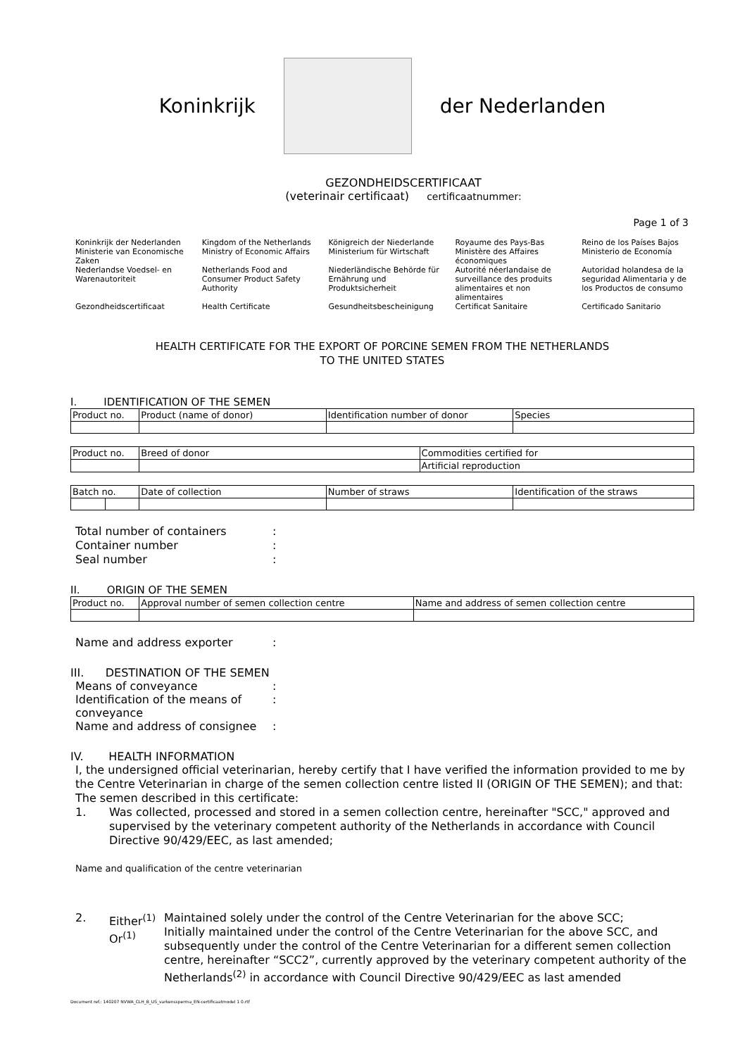Koninkrijk der Nederlanden
GEZONDHEIDSCERTIFICAAT
(veterinair certificaat) certificaatnummer:
Page 1 of 3
Koninkrijk der Nederlanden
Ministerie van Economische Zaken
Nederlandse Voedsel- en Warenautoriteit
Gezondheidscertificaat
Kingdom of the Netherlands
Ministry of Economic Affairs
Netherlands Food and Consumer Product Safety Authority
Health Certificate
Königreich der Niederlande
Ministerium für Wirtschaft
Niederländische Behörde für Ernährung und Produktsicherheit
Gesundheitsbescheinigung
Royaume des Pays-Bas
Ministère des Affaires économiques
Autorité néerlandaise de surveillance des produits alimentaires et non alimentaires
Certificat Sanitaire
Reino de los Países Bajos
Ministerio de Economía
Autoridad holandesa de la seguridad Alimentaria y de los Productos de consumo
Certificado Sanitario
HEALTH CERTIFICATE FOR THE EXPORT OF PORCINE SEMEN FROM THE NETHERLANDS
TO THE UNITED STATES
I. IDENTIFICATION OF THE SEMEN
| Product no. | Product (name of donor) | Identification number of donor | Species |
| Product no. | Breed of donor | Commodities certified for |
| | | Artificial reproduction |
| Batch no. | | Date of collection | Number of straws | Identification of the straws |
Total number of containers: Container number: Seal number:
II. ORIGIN OF THE SEMEN
| Product no. | Approval number of semen collection centre | Name and address of semen collection centre |
Name and address exporter:
III. DESTINATION OF THE SEMEN
Means of conveyance: Identification of the means of conveyance: Name and address of consignee:
IV. HEALTH INFORMATION
I, the undersigned official veterinarian, hereby certify that I have verified the information provided to me by the Centre Veterinarian in charge of the semen collection centre listed II (ORIGIN OF THE SEMEN); and that:
The semen described in this certificate:
1. Was collected, processed and stored in a semen collection centre, hereinafter "SCC," approved and supervised by the veterinary competent authority of the Netherlands in accordance with Council Directive 90/429/EEC, as last amended;
Name and qualification of the centre veterinarian
2. Either<sup>(1)</sup>
Or<sup>(1)</sup>
Maintained solely under the control of the Centre Veterinarian for the above SCC;
Initially maintained under the control of the Centre Veterinarian for the above SCC, and subsequently under the control of the Centre Veterinarian for a different semen collection centre, hereinafter “SCC2”, currently approved by the veterinary competent authority of the Netherlands<sup>(2)</sup> in accordance with Council Directive 90/429/EEC as last amended
Document ref.: 140207 NVWA_CLH_B_US_varkenssperma_EN-certificaatmodel 1 0.rtf